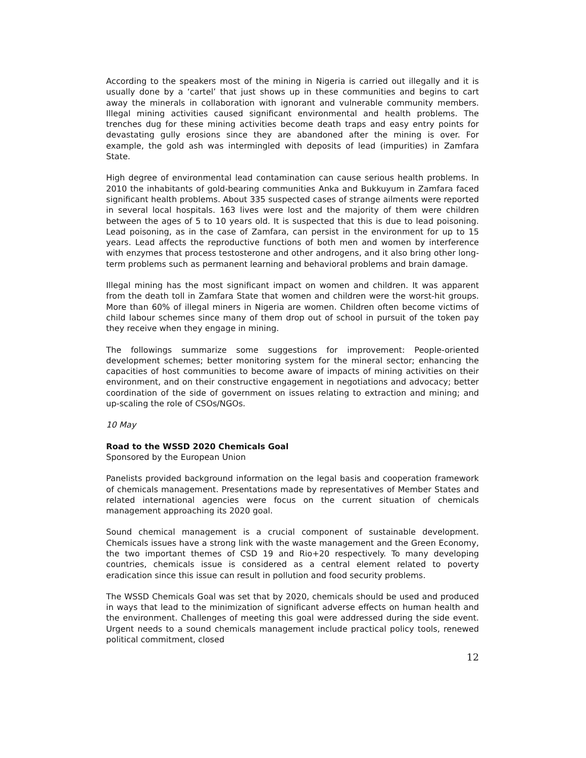According to the speakers most of the mining in Nigeria is carried out illegally and it is usually done by a ‘cartel’ that just shows up in these communities and begins to cart away the minerals in collaboration with ignorant and vulnerable community members. Illegal mining activities caused significant environmental and health problems. The trenches dug for these mining activities become death traps and easy entry points for devastating gully erosions since they are abandoned after the mining is over. For example, the gold ash was intermingled with deposits of lead (impurities) in Zamfara State.
High degree of environmental lead contamination can cause serious health problems. In 2010 the inhabitants of gold-bearing communities Anka and Bukkuyum in Zamfara faced significant health problems. About 335 suspected cases of strange ailments were reported in several local hospitals. 163 lives were lost and the majority of them were children between the ages of 5 to 10 years old. It is suspected that this is due to lead poisoning. Lead poisoning, as in the case of Zamfara, can persist in the environment for up to 15 years. Lead affects the reproductive functions of both men and women by interference with enzymes that process testosterone and other androgens, and it also bring other long-term problems such as permanent learning and behavioral problems and brain damage.
Illegal mining has the most significant impact on women and children. It was apparent from the death toll in Zamfara State that women and children were the worst-hit groups. More than 60% of illegal miners in Nigeria are women. Children often become victims of child labour schemes since many of them drop out of school in pursuit of the token pay they receive when they engage in mining.
The followings summarize some suggestions for improvement: People-oriented development schemes; better monitoring system for the mineral sector; enhancing the capacities of host communities to become aware of impacts of mining activities on their environment, and on their constructive engagement in negotiations and advocacy; better coordination of the side of government on issues relating to extraction and mining; and up-scaling the role of CSOs/NGOs.
10 May
Road to the WSSD 2020 Chemicals Goal
Sponsored by the European Union
Panelists provided background information on the legal basis and cooperation framework of chemicals management. Presentations made by representatives of Member States and related international agencies were focus on the current situation of chemicals management approaching its 2020 goal.
Sound chemical management is a crucial component of sustainable development. Chemicals issues have a strong link with the waste management and the Green Economy, the two important themes of CSD 19 and Rio+20 respectively. To many developing countries, chemicals issue is considered as a central element related to poverty eradication since this issue can result in pollution and food security problems.
The WSSD Chemicals Goal was set that by 2020, chemicals should be used and produced in ways that lead to the minimization of significant adverse effects on human health and the environment. Challenges of meeting this goal were addressed during the side event. Urgent needs to a sound chemicals management include practical policy tools, renewed political commitment, closed
12